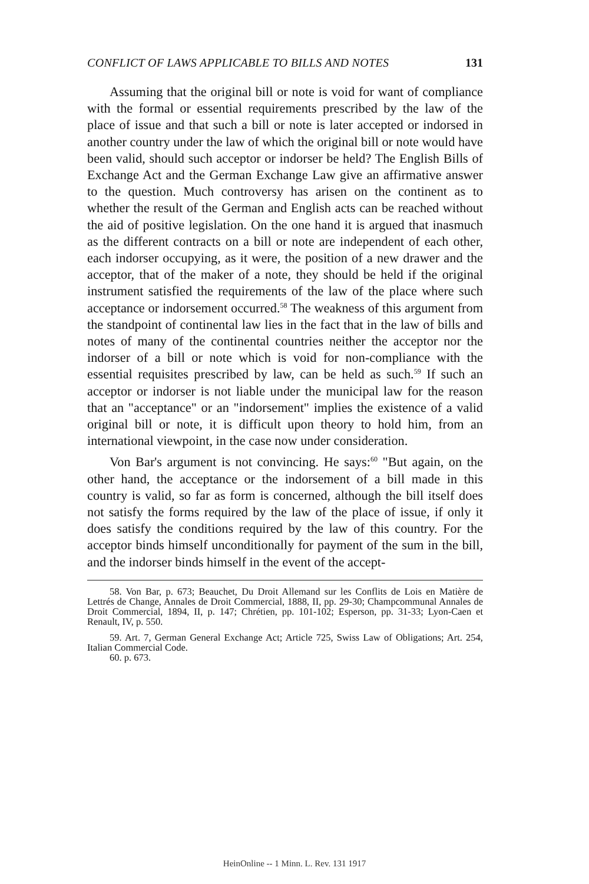CONFLICT OF LAWS APPLICABLE TO BILLS AND NOTES 131
Assuming that the original bill or note is void for want of compliance with the formal or essential requirements prescribed by the law of the place of issue and that such a bill or note is later accepted or indorsed in another country under the law of which the original bill or note would have been valid, should such acceptor or indorser be held? The English Bills of Exchange Act and the German Exchange Law give an affirmative answer to the question. Much controversy has arisen on the continent as to whether the result of the German and English acts can be reached without the aid of positive legislation. On the one hand it is argued that inasmuch as the different contracts on a bill or note are independent of each other, each indorser occupying, as it were, the position of a new drawer and the acceptor, that of the maker of a note, they should be held if the original instrument satisfied the requirements of the law of the place where such acceptance or indorsement occurred.<sup>58</sup> The weakness of this argument from the standpoint of continental law lies in the fact that in the law of bills and notes of many of the continental countries neither the acceptor nor the indorser of a bill or note which is void for non-compliance with the essential requisites prescribed by law, can be held as such.<sup>59</sup> If such an acceptor or indorser is not liable under the municipal law for the reason that an "acceptance" or an "indorsement" implies the existence of a valid original bill or note, it is difficult upon theory to hold him, from an international viewpoint, in the case now under consideration.
Von Bar's argument is not convincing. He says:<sup>60</sup> "But again, on the other hand, the acceptance or the indorsement of a bill made in this country is valid, so far as form is concerned, although the bill itself does not satisfy the forms required by the law of the place of issue, if only it does satisfy the conditions required by the law of this country. For the acceptor binds himself unconditionally for payment of the sum in the bill, and the indorser binds himself in the event of the accept-
58. Von Bar, p. 673; Beauchet, Du Droit Allemand sur les Conflits de Lois en Matière de Lettrés de Change, Annales de Droit Commercial, 1888, II, pp. 29-30; Champcommunal Annales de Droit Commercial, 1894, II, p. 147; Chrétien, pp. 101-102; Esperson, pp. 31-33; Lyon-Caen et Renault, IV, p. 550.
59. Art. 7, German General Exchange Act; Article 725, Swiss Law of Obligations; Art. 254, Italian Commercial Code.
60. p. 673.
HeinOnline -- 1 Minn. L. Rev. 131 1917